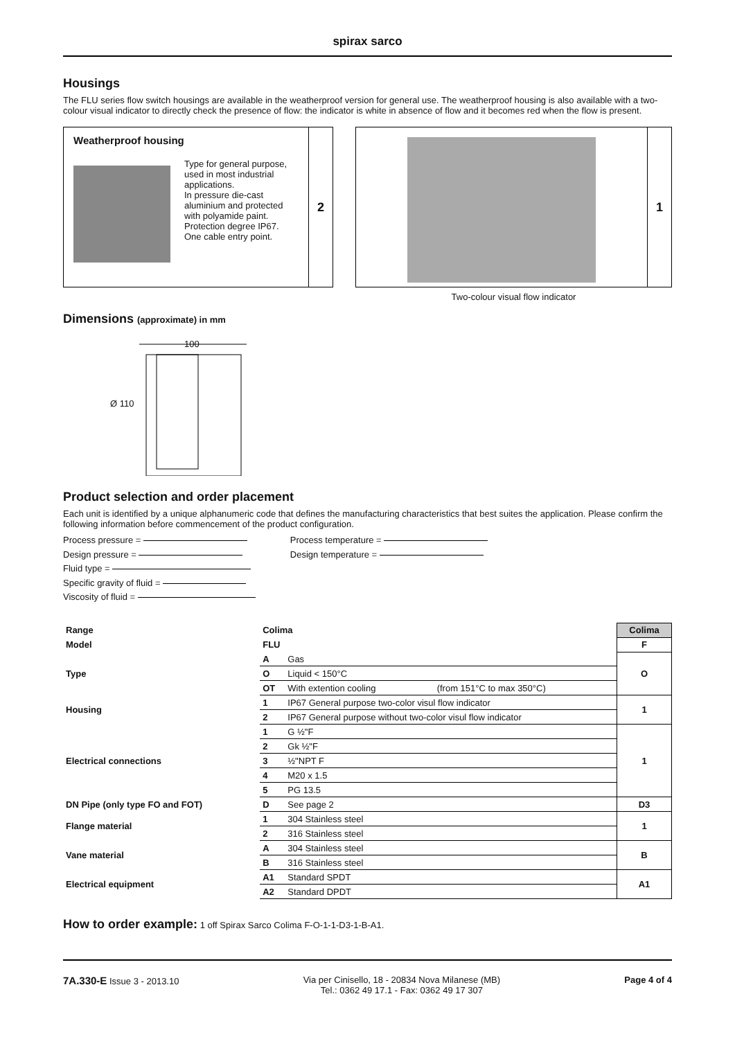spirax sarco
Housings
The FLU series flow switch housings are available in the weatherproof version for general use. The weatherproof housing is also available with a two-colour visual indicator to directly check the presence of flow: the indicator is white in absence of flow and it becomes red when the flow is present.
Weatherproof housing
Type for general purpose, used in most industrial applications.
In pressure die-cast aluminium and protected with polyamide paint.
Protection degree IP67.
One cable entry point.
2
1
Two-colour visual flow indicator
Dimensions (approximate) in mm
100
Ø 110
Product selection and order placement
Each unit is identified by a unique alphanumeric code that defines the manufacturing characteristics that best suites the application. Please confirm the following information before commencement of the product configuration.
Process pressure =
Design pressure =
Fluid type =
Specific gravity of fluid =
Viscosity of fluid =
Process temperature =
Design temperature =
| Range | Colima | | | Colima |
| --- | --- | --- | --- | --- |
| Model | FLU | | | F |
| Type | A | Gas | | O |
| | O | Liquid < 150°C | | |
| | OT | With extention cooling | (from 151°C to max 350°C) | |
| Housing | 1 | IP67 General purpose two-color visul flow indicator | | 1 |
| | 2 | IP67 General purpose without two-color visul flow indicator | | |
| Electrical connections | 1 | G ½"F | | 1 |
| | 2 | Gk ½"F | | |
| | 3 | ½"NPT F | | |
| | 4 | M20 x 1.5 | | |
| | 5 | PG 13.5 | | |
| DN Pipe (only type FO and FOT) | D | See page 2 | | D3 |
| Flange material | 1 | 304 Stainless steel | | 1 |
| | 2 | 316 Stainless steel | | |
| Vane material | A | 304 Stainless steel | | B |
| | B | 316 Stainless steel | | |
| Electrical equipment | A1 | Standard SPDT | | A1 |
| | A2 | Standard DPDT | | |
How to order example: 1 off Spirax Sarco Colima F-O-1-1-D3-1-B-A1.
7A.330-E Issue 3 - 2013.10 Via per Cinisello, 18 - 20834 Nova Milanese (MB)
Tel.: 0362 49 17.1 - Fax: 0362 49 17 307
Page 4 of 4